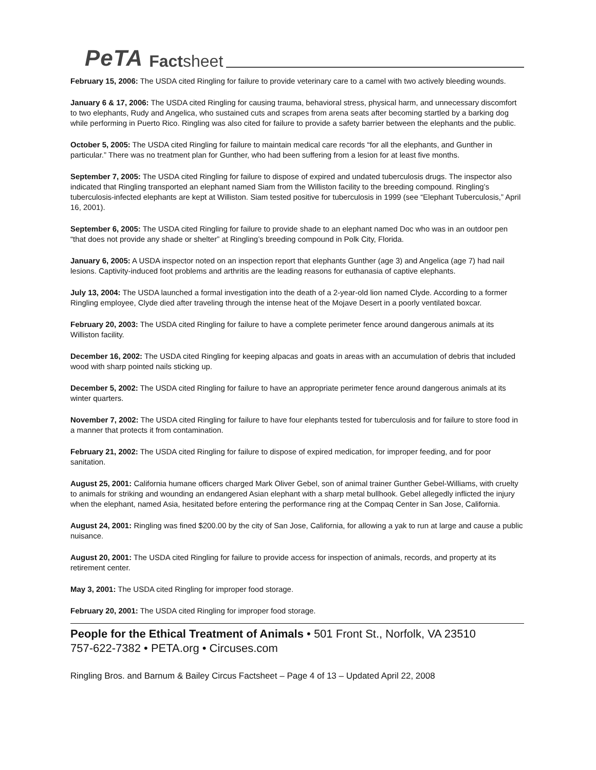PeTA Factsheet
February 15, 2006: The USDA cited Ringling for failure to provide veterinary care to a camel with two actively bleeding wounds.
January 6 & 17, 2006: The USDA cited Ringling for causing trauma, behavioral stress, physical harm, and unnecessary discomfort to two elephants, Rudy and Angelica, who sustained cuts and scrapes from arena seats after becoming startled by a barking dog while performing in Puerto Rico. Ringling was also cited for failure to provide a safety barrier between the elephants and the public.
October 5, 2005: The USDA cited Ringling for failure to maintain medical care records “for all the elephants, and Gunther in particular.” There was no treatment plan for Gunther, who had been suffering from a lesion for at least five months.
September 7, 2005: The USDA cited Ringling for failure to dispose of expired and undated tuberculosis drugs. The inspector also indicated that Ringling transported an elephant named Siam from the Williston facility to the breeding compound. Ringling’s tuberculosis-infected elephants are kept at Williston. Siam tested positive for tuberculosis in 1999 (see “Elephant Tuberculosis,” April 16, 2001).
September 6, 2005: The USDA cited Ringling for failure to provide shade to an elephant named Doc who was in an outdoor pen “that does not provide any shade or shelter” at Ringling’s breeding compound in Polk City, Florida.
January 6, 2005: A USDA inspector noted on an inspection report that elephants Gunther (age 3) and Angelica (age 7) had nail lesions. Captivity-induced foot problems and arthritis are the leading reasons for euthanasia of captive elephants.
July 13, 2004: The USDA launched a formal investigation into the death of a 2-year-old lion named Clyde. According to a former Ringling employee, Clyde died after traveling through the intense heat of the Mojave Desert in a poorly ventilated boxcar.
February 20, 2003: The USDA cited Ringling for failure to have a complete perimeter fence around dangerous animals at its Williston facility.
December 16, 2002: The USDA cited Ringling for keeping alpacas and goats in areas with an accumulation of debris that included wood with sharp pointed nails sticking up.
December 5, 2002: The USDA cited Ringling for failure to have an appropriate perimeter fence around dangerous animals at its winter quarters.
November 7, 2002: The USDA cited Ringling for failure to have four elephants tested for tuberculosis and for failure to store food in a manner that protects it from contamination.
February 21, 2002: The USDA cited Ringling for failure to dispose of expired medication, for improper feeding, and for poor sanitation.
August 25, 2001: California humane officers charged Mark Oliver Gebel, son of animal trainer Gunther Gebel-Williams, with cruelty to animals for striking and wounding an endangered Asian elephant with a sharp metal bullhook. Gebel allegedly inflicted the injury when the elephant, named Asia, hesitated before entering the performance ring at the Compaq Center in San Jose, California.
August 24, 2001: Ringling was fined $200.00 by the city of San Jose, California, for allowing a yak to run at large and cause a public nuisance.
August 20, 2001: The USDA cited Ringling for failure to provide access for inspection of animals, records, and property at its retirement center.
May 3, 2001: The USDA cited Ringling for improper food storage.
February 20, 2001: The USDA cited Ringling for improper food storage.
People for the Ethical Treatment of Animals • 501 Front St., Norfolk, VA 23510
757-622-7382 • PETA.org • Circuses.com
Ringling Bros. and Barnum & Bailey Circus Factsheet – Page 4 of 13 – Updated April 22, 2008